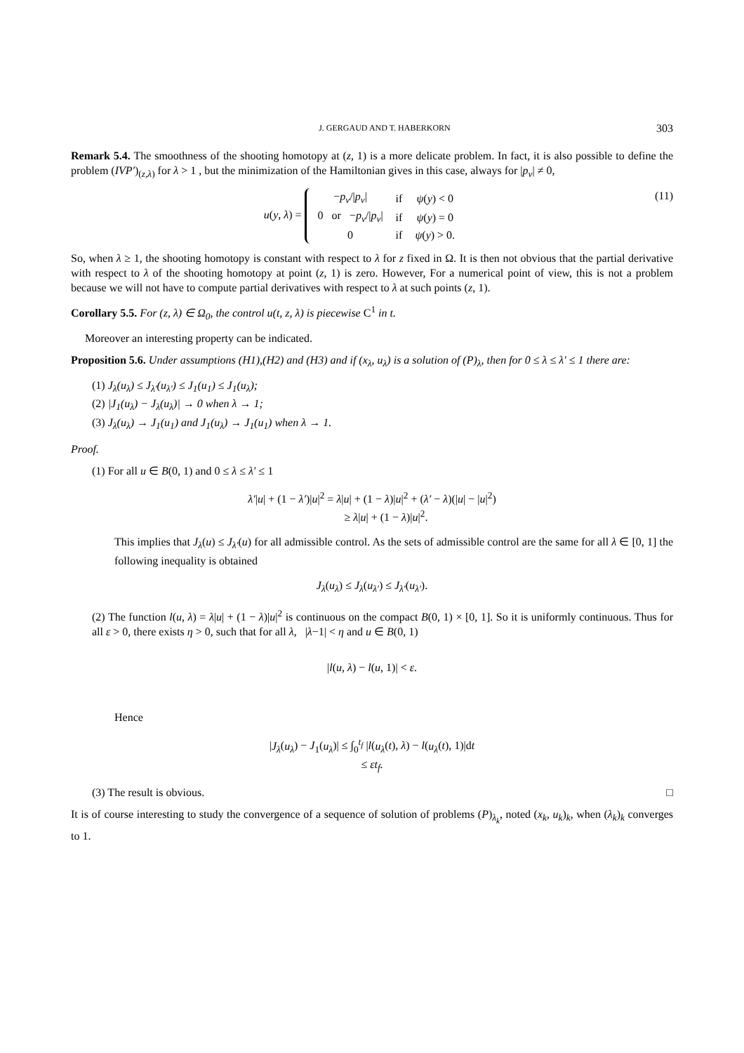J. GERGAUD AND T. HABERKORN 303
Remark 5.4. The smoothness of the shooting homotopy at (z, 1) is a more delicate problem. In fact, it is also possible to define the problem (IVP′)<sub>(z,λ)</sub> for λ > 1 , but the minimization of the Hamiltonian gives in this case, always for |p<sub>v</sub>| ≠ 0,
u(y, λ) =
| − p<sub>v</sub> // p<sub>v</sub> / | if | ψ ( y ) < 0 |
| 0 or − p<sub>v</sub> // p<sub>v</sub> / | if | ψ ( y ) = 0 |
| 0 | if | ψ ( y ) > 0. |
(11)
So, when λ ≥ 1, the shooting homotopy is constant with respect to λ for z fixed in Ω. It is then not obvious that the partial derivative with respect to λ of the shooting homotopy at point (z, 1) is zero. However, For a numerical point of view, this is not a problem because we will not have to compute partial derivatives with respect to λ at such points (z, 1).
Corollary 5.5. For (z, λ) ∈ Ω<sub>0</sub>, the control u(t, z, λ) is piecewise C<sup>1</sup> in t.
Moreover an interesting property can be indicated.
Proposition 5.6. Under assumptions (H1),(H2) and (H3) and if (x<sub>λ</sub>, u<sub>λ</sub>) is a solution of (P)<sub>λ</sub>, then for 0 ≤ λ ≤ λ′ ≤ 1 there are:
(1) J<sub>λ</sub>(u<sub>λ</sub>) ≤ J<sub>λ′</sub>(u<sub>λ′</sub>) ≤ J<sub>1</sub>(u<sub>1</sub>) ≤ J<sub>1</sub>(u<sub>λ</sub>);
(2) |J<sub>1</sub>(u<sub>λ</sub>) − J<sub>λ</sub>(u<sub>λ</sub>)| → 0 when λ → 1;
(3) J<sub>λ</sub>(u<sub>λ</sub>) → J<sub>1</sub>(u<sub>1</sub>) and J<sub>1</sub>(u<sub>λ</sub>) → J<sub>1</sub>(u<sub>1</sub>) when λ → 1.
Proof.
(1) For all u ∈ B(0, 1) and 0 ≤ λ ≤ λ′ ≤ 1
λ′|u| + (1 − λ′)|u|<sup>2</sup> = λ|u| + (1 − λ)|u|<sup>2</sup> + (λ′ − λ)(|u| − |u|<sup>2</sup>)
≥ λ|u| + (1 − λ)|u|<sup>2</sup>.
This implies that J<sub>λ</sub>(u) ≤ J<sub>λ′</sub>(u) for all admissible control. As the sets of admissible control are the same for all λ ∈ [0, 1] the following inequality is obtained
J<sub>λ</sub>(u<sub>λ</sub>) ≤ J<sub>λ</sub>(u<sub>λ′</sub>) ≤ J<sub>λ′</sub>(u<sub>λ′</sub>).
(2) The function l(u, λ) = λ|u| + (1 − λ)|u|<sup>2</sup> is continuous on the compact B(0, 1) × [0, 1]. So it is uniformly continuous. Thus for all ε > 0, there exists η > 0, such that for all λ, |λ−1| < η and u ∈ B(0, 1)
|l(u, λ) − l(u, 1)| < ε.
Hence
|J<sub>λ</sub>(u<sub>λ</sub>) − J<sub>1</sub>(u<sub>λ</sub>)| ≤ ∫<sub>0</sub><sup>t<sub>f</sub></sup> |l(u<sub>λ</sub>(t), λ) − l(u<sub>λ</sub>(t), 1)|dt
≤ εt<sub>f</sub>.
(3) The result is obvious. □
It is of course interesting to study the convergence of a sequence of solution of problems (P)<sub>λ<sub>k</sub></sub>, noted (x<sub>k</sub>, u<sub>k</sub>)<sub>k</sub>, when (λ<sub>k</sub>)<sub>k</sub> converges to 1.